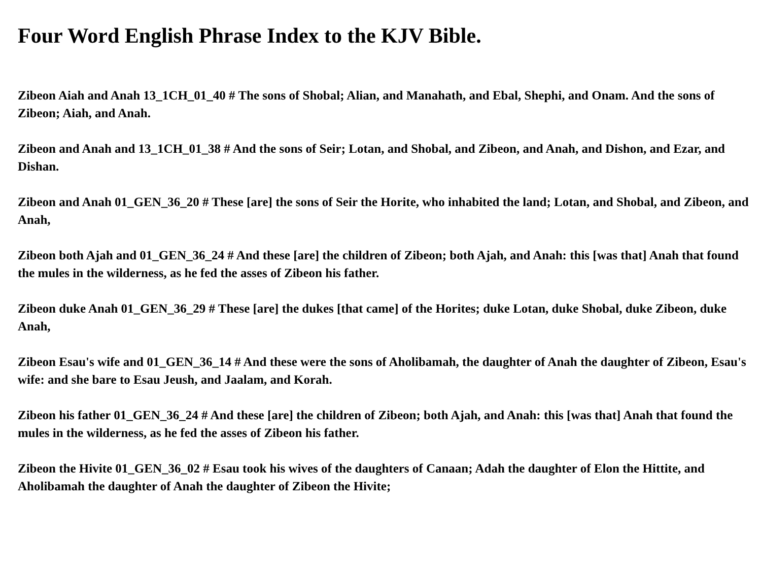Four Word English Phrase Index to the KJV Bible.
Zibeon Aiah and Anah 13_1CH_01_40 # The sons of Shobal; Alian, and Manahath, and Ebal, Shephi, and Onam. And the sons of Zibeon; Aiah, and Anah.
Zibeon and Anah and 13_1CH_01_38 # And the sons of Seir; Lotan, and Shobal, and Zibeon, and Anah, and Dishon, and Ezar, and Dishan.
Zibeon and Anah 01_GEN_36_20 # These [are] the sons of Seir the Horite, who inhabited the land; Lotan, and Shobal, and Zibeon, and Anah,
Zibeon both Ajah and 01_GEN_36_24 # And these [are] the children of Zibeon; both Ajah, and Anah: this [was that] Anah that found the mules in the wilderness, as he fed the asses of Zibeon his father.
Zibeon duke Anah 01_GEN_36_29 # These [are] the dukes [that came] of the Horites; duke Lotan, duke Shobal, duke Zibeon, duke Anah,
Zibeon Esau's wife and 01_GEN_36_14 # And these were the sons of Aholibamah, the daughter of Anah the daughter of Zibeon, Esau's wife: and she bare to Esau Jeush, and Jaalam, and Korah.
Zibeon his father 01_GEN_36_24 # And these [are] the children of Zibeon; both Ajah, and Anah: this [was that] Anah that found the mules in the wilderness, as he fed the asses of Zibeon his father.
Zibeon the Hivite 01_GEN_36_02 # Esau took his wives of the daughters of Canaan; Adah the daughter of Elon the Hittite, and Aholibamah the daughter of Anah the daughter of Zibeon the Hivite;